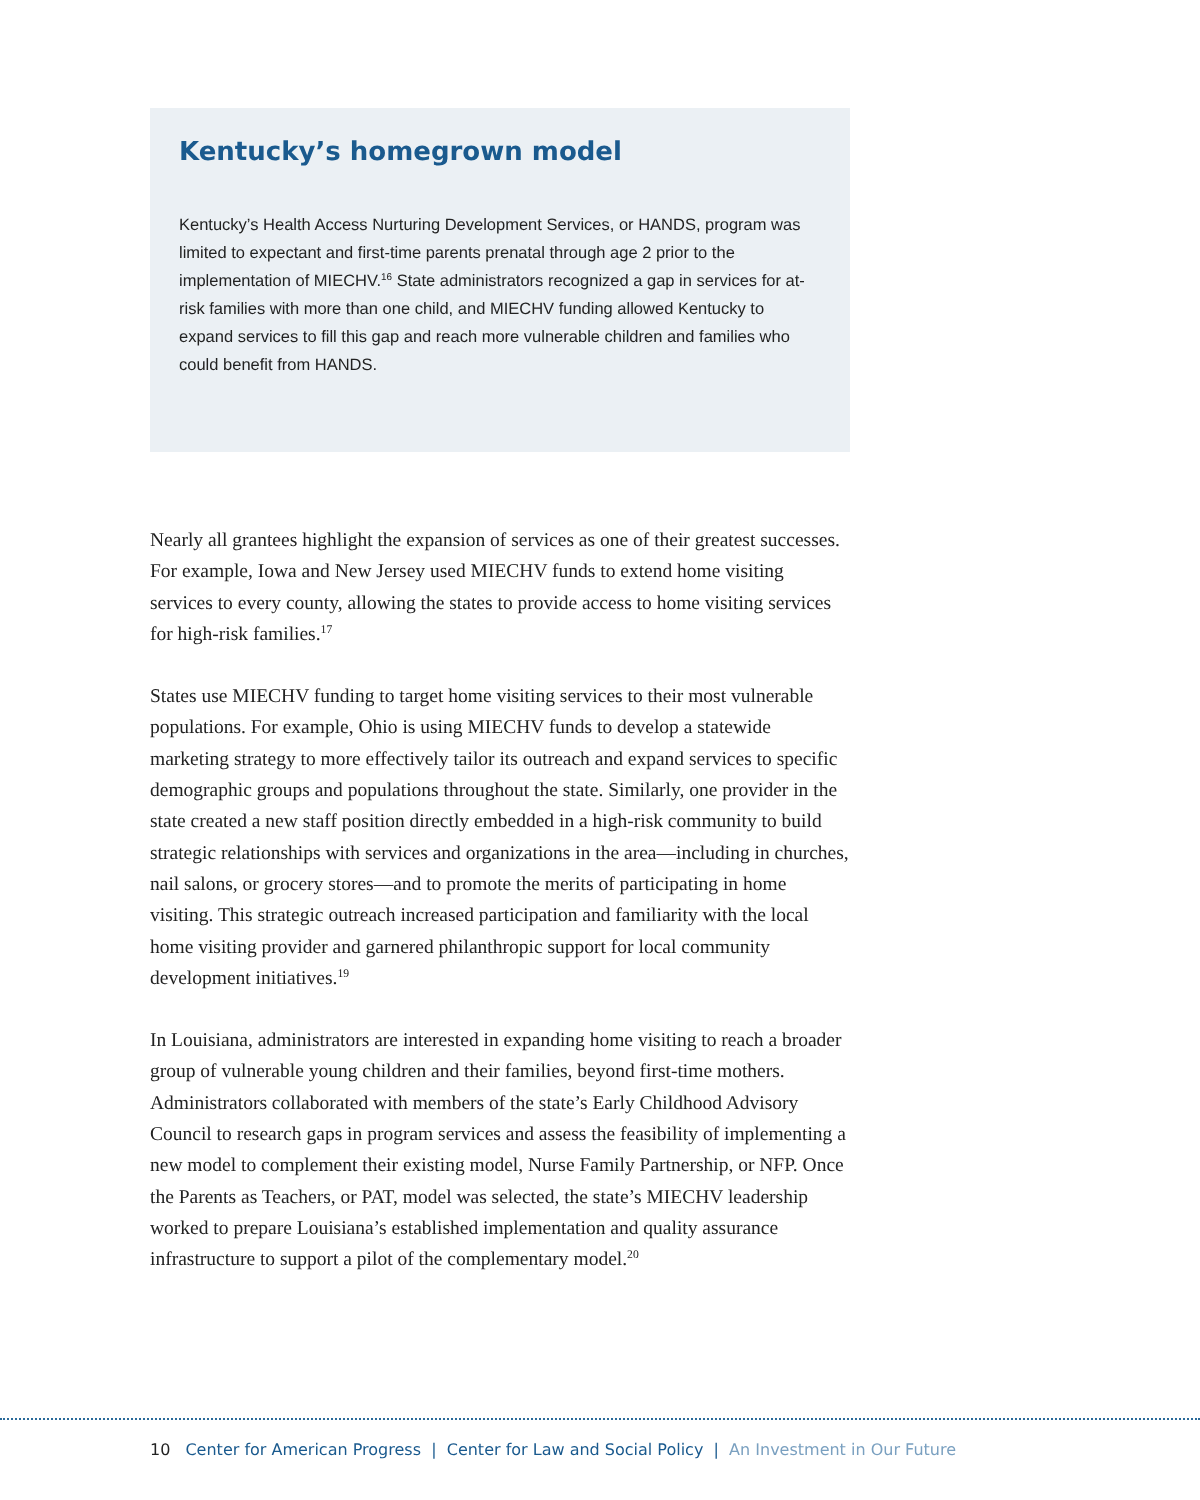Kentucky’s homegrown model
Kentucky’s Health Access Nurturing Development Services, or HANDS, program was limited to expectant and first-time parents prenatal through age 2 prior to the implementation of MIECHV.<sup>16</sup> State administrators recognized a gap in services for at-risk families with more than one child, and MIECHV funding allowed Kentucky to expand services to fill this gap and reach more vulnerable children and families who could benefit from HANDS.
Nearly all grantees highlight the expansion of services as one of their greatest successes. For example, Iowa and New Jersey used MIECHV funds to extend home visiting services to every county, allowing the states to provide access to home visiting services for high-risk families.<sup>17</sup>
States use MIECHV funding to target home visiting services to their most vulnerable populations. For example, Ohio is using MIECHV funds to develop a statewide marketing strategy to more effectively tailor its outreach and expand services to specific demographic groups and populations throughout the state. Similarly, one provider in the state created a new staff position directly embedded in a high-risk community to build strategic relationships with services and organizations in the area—including in churches, nail salons, or grocery stores—and to promote the merits of participating in home visiting. This strategic outreach increased participation and familiarity with the local home visiting provider and garnered philanthropic support for local community development initiatives.<sup>19</sup>
In Louisiana, administrators are interested in expanding home visiting to reach a broader group of vulnerable young children and their families, beyond first-time mothers. Administrators collaborated with members of the state’s Early Childhood Advisory Council to research gaps in program services and assess the feasibility of implementing a new model to complement their existing model, Nurse Family Partnership, or NFP. Once the Parents as Teachers, or PAT, model was selected, the state’s MIECHV leadership worked to prepare Louisiana’s established implementation and quality assurance infrastructure to support a pilot of the complementary model.<sup>20</sup>
10 Center for American Progress | Center for Law and Social Policy | An Investment in Our Future